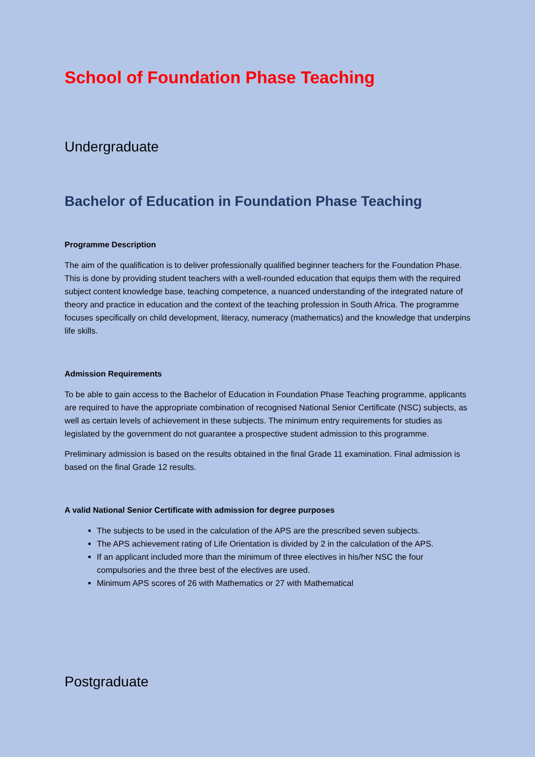School of Foundation Phase Teaching
Undergraduate
Bachelor of Education in Foundation Phase Teaching
Programme Description
The aim of the qualification is to deliver professionally qualified beginner teachers for the Foundation Phase. This is done by providing student teachers with a well-rounded education that equips them with the required subject content knowledge base, teaching competence, a nuanced understanding of the integrated nature of theory and practice in education and the context of the teaching profession in South Africa. The programme focuses specifically on child development, literacy, numeracy (mathematics) and the knowledge that underpins life skills.
Admission Requirements
To be able to gain access to the Bachelor of Education in Foundation Phase Teaching programme, applicants are required to have the appropriate combination of recognised National Senior Certificate (NSC) subjects, as well as certain levels of achievement in these subjects. The minimum entry requirements for studies as legislated by the government do not guarantee a prospective student admission to this programme.
Preliminary admission is based on the results obtained in the final Grade 11 examination. Final admission is based on the final Grade 12 results.
A valid National Senior Certificate with admission for degree purposes
The subjects to be used in the calculation of the APS are the prescribed seven subjects.
The APS achievement rating of Life Orientation is divided by 2 in the calculation of the APS.
If an applicant included more than the minimum of three electives in his/her NSC the four compulsories and the three best of the electives are used.
Minimum APS scores of 26 with Mathematics or 27 with Mathematical
Postgraduate